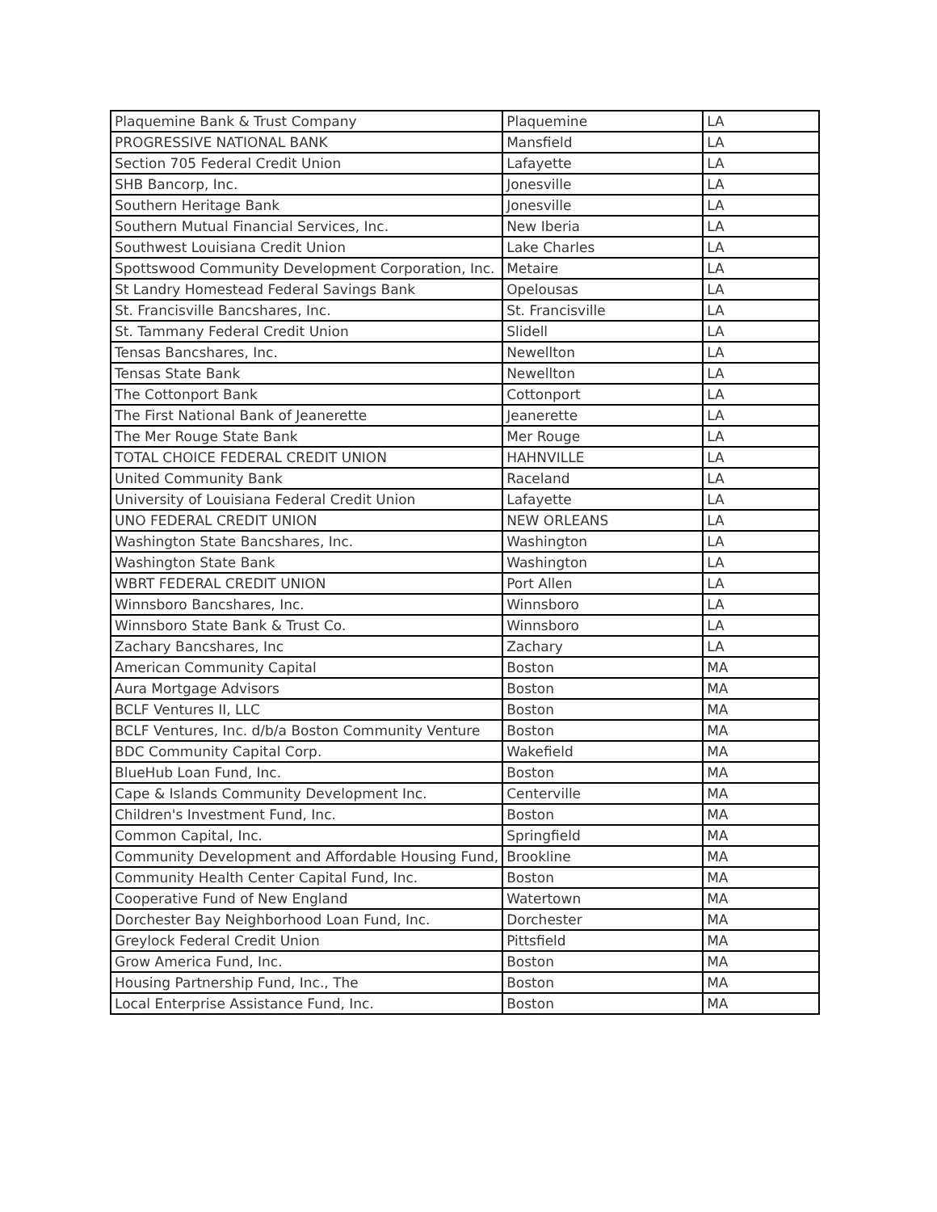| Plaquemine Bank & Trust Company | Plaquemine | LA |
| PROGRESSIVE NATIONAL BANK | Mansfield | LA |
| Section 705 Federal Credit Union | Lafayette | LA |
| SHB Bancorp, Inc. | Jonesville | LA |
| Southern Heritage Bank | Jonesville | LA |
| Southern Mutual Financial Services, Inc. | New Iberia | LA |
| Southwest Louisiana Credit Union | Lake Charles | LA |
| Spottswood Community Development Corporation, Inc. | Metaire | LA |
| St Landry Homestead Federal Savings Bank | Opelousas | LA |
| St. Francisville Bancshares, Inc. | St. Francisville | LA |
| St. Tammany Federal Credit Union | Slidell | LA |
| Tensas Bancshares, Inc. | Newellton | LA |
| Tensas State Bank | Newellton | LA |
| The Cottonport Bank | Cottonport | LA |
| The First National Bank of Jeanerette | Jeanerette | LA |
| The Mer Rouge State Bank | Mer Rouge | LA |
| TOTAL CHOICE FEDERAL CREDIT UNION | HAHNVILLE | LA |
| United Community Bank | Raceland | LA |
| University of Louisiana Federal Credit Union | Lafayette | LA |
| UNO FEDERAL CREDIT UNION | NEW ORLEANS | LA |
| Washington State Bancshares, Inc. | Washington | LA |
| Washington State Bank | Washington | LA |
| WBRT FEDERAL CREDIT UNION | Port Allen | LA |
| Winnsboro Bancshares, Inc. | Winnsboro | LA |
| Winnsboro State Bank & Trust Co. | Winnsboro | LA |
| Zachary Bancshares, Inc | Zachary | LA |
| American Community Capital | Boston | MA |
| Aura Mortgage Advisors | Boston | MA |
| BCLF Ventures II, LLC | Boston | MA |
| BCLF Ventures, Inc. d/b/a Boston Community Venture | Boston | MA |
| BDC Community Capital Corp. | Wakefield | MA |
| BlueHub Loan Fund, Inc. | Boston | MA |
| Cape & Islands Community Development Inc. | Centerville | MA |
| Children's Investment Fund, Inc. | Boston | MA |
| Common Capital, Inc. | Springfield | MA |
| Community Development and Affordable Housing Fund, | Brookline | MA |
| Community Health Center Capital Fund, Inc. | Boston | MA |
| Cooperative Fund of New England | Watertown | MA |
| Dorchester Bay Neighborhood Loan Fund, Inc. | Dorchester | MA |
| Greylock Federal Credit Union | Pittsfield | MA |
| Grow America Fund, Inc. | Boston | MA |
| Housing Partnership Fund, Inc., The | Boston | MA |
| Local Enterprise Assistance Fund, Inc. | Boston | MA |